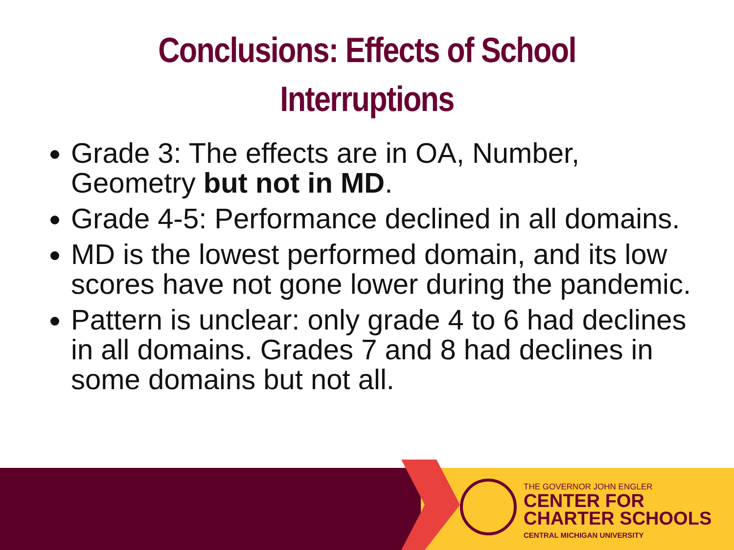Conclusions: Effects of School
Interruptions
Grade 3: The effects are in OA, Number, Geometry but not in MD.
Grade 4-5: Performance declined in all domains.
MD is the lowest performed domain, and its low scores have not gone lower during the pandemic.
Pattern is unclear: only grade 4 to 6 had declines in all domains. Grades 7 and 8 had declines in some domains but not all.
THE GOVERNOR JOHN ENGLER
CENTER FOR
CHARTER SCHOOLS
CENTRAL MICHIGAN UNIVERSITY